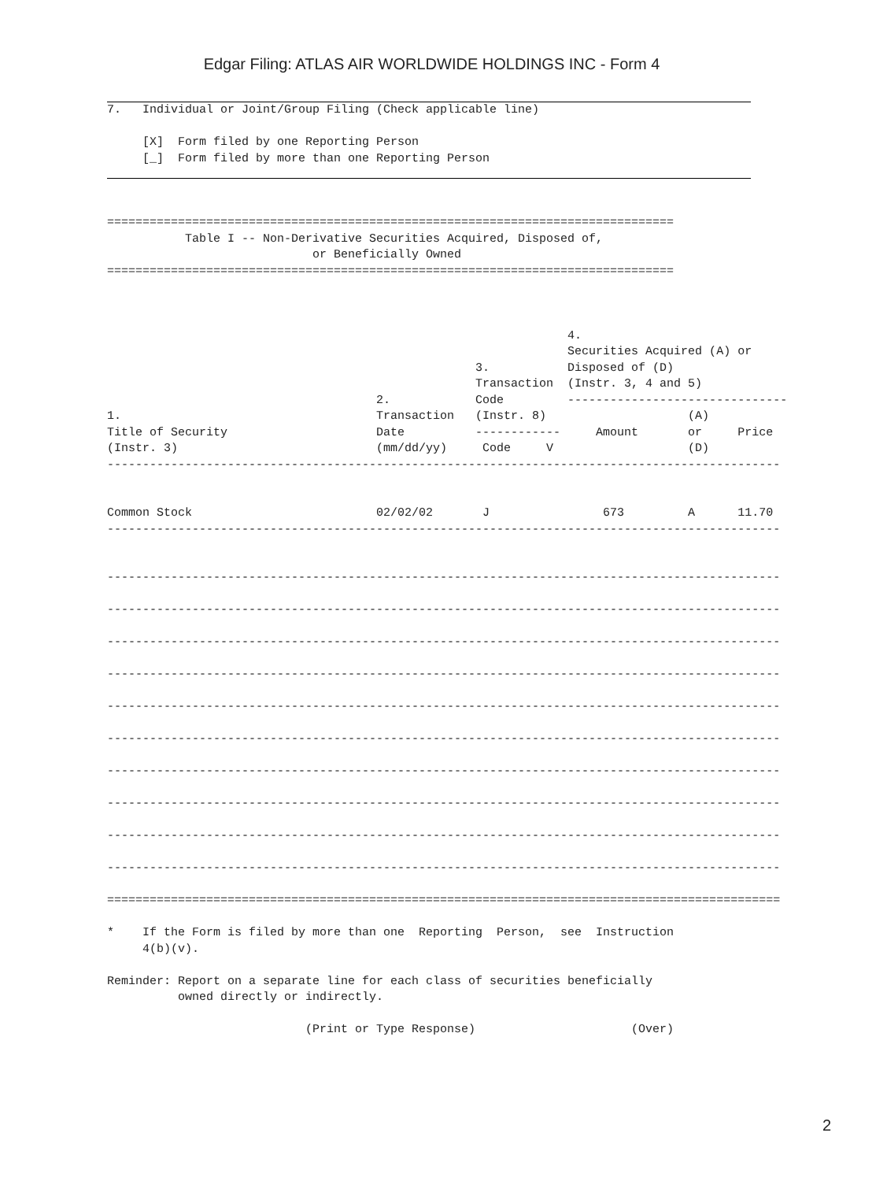Edgar Filing: ATLAS AIR WORLDWIDE HOLDINGS INC - Form 4
7.   Individual or Joint/Group Filing (Check applicable line)

     [X]  Form filed by one Reporting Person
     [_]  Form filed by more than one Reporting Person
================================================================================
           Table I -- Non-Derivative Securities Acquired, Disposed of,
                             or Beneficially Owned
================================================================================



                                                                 4.
                                                                 Securities Acquired (A) or
                                                    3.           Disposed of (D)
                                                    Transaction  (Instr. 3, 4 and 5)
                                      2.            Code         -------------------------------
1.                                    Transaction   (Instr. 8)                    (A)
Title of Security                     Date          ------------     Amount       or     Price
(Instr. 3)                            (mm/dd/yy)     Code     V                   (D)
-----------------------------------------------------------------------------------------------


Common Stock                          02/02/02       J                673         A      11.70
-----------------------------------------------------------------------------------------------


-----------------------------------------------------------------------------------------------

-----------------------------------------------------------------------------------------------

-----------------------------------------------------------------------------------------------

-----------------------------------------------------------------------------------------------

-----------------------------------------------------------------------------------------------

-----------------------------------------------------------------------------------------------

-----------------------------------------------------------------------------------------------

-----------------------------------------------------------------------------------------------

-----------------------------------------------------------------------------------------------

-----------------------------------------------------------------------------------------------

===============================================================================================

*    If the Form is filed by more than one  Reporting  Person,  see  Instruction
     4(b)(v).

Reminder: Report on a separate line for each class of securities beneficially
          owned directly or indirectly.

                            (Print or Type Response)                      (Over)
2